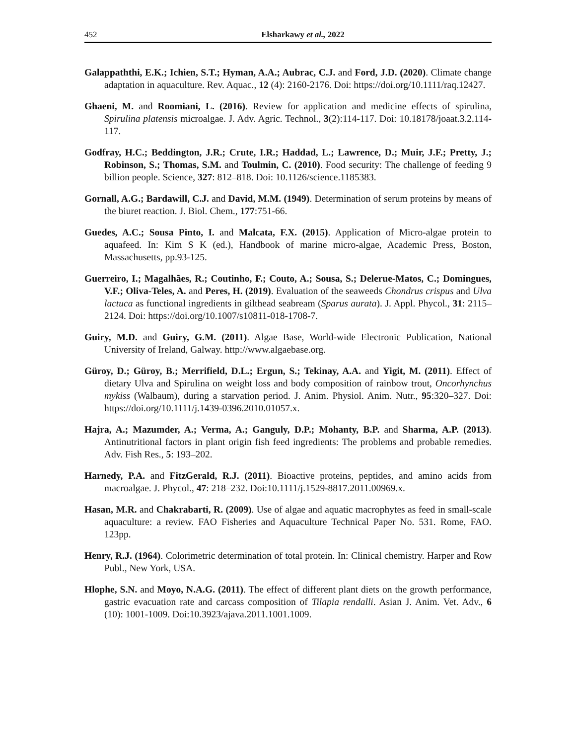452 Elsharkawy et al., 2022
Galappaththi, E.K.; Ichien, S.T.; Hyman, A.A.; Aubrac, C.J. and Ford, J.D. (2020). Climate change adaptation in aquaculture. Rev. Aquac., 12 (4): 2160-2176. Doi: https://doi.org/10.1111/raq.12427.
Ghaeni, M. and Roomiani, L. (2016). Review for application and medicine effects of spirulina, Spirulina platensis microalgae. J. Adv. Agric. Technol., 3(2):114-117. Doi: 10.18178/joaat.3.2.114-117.
Godfray, H.C.; Beddington, J.R.; Crute, I.R.; Haddad, L.; Lawrence, D.; Muir, J.F.; Pretty, J.; Robinson, S.; Thomas, S.M. and Toulmin, C. (2010). Food security: The challenge of feeding 9 billion people. Science, 327: 812–818. Doi: 10.1126/science.1185383.
Gornall, A.G.; Bardawill, C.J. and David, M.M. (1949). Determination of serum proteins by means of the biuret reaction. J. Biol. Chem., 177:751-66.
Guedes, A.C.; Sousa Pinto, I. and Malcata, F.X. (2015). Application of Micro-algae protein to aquafeed. In: Kim S K (ed.), Handbook of marine micro-algae, Academic Press, Boston, Massachusetts, pp.93-125.
Guerreiro, I.; Magalhães, R.; Coutinho, F.; Couto, A.; Sousa, S.; Delerue-Matos, C.; Domingues, V.F.; Oliva-Teles, A. and Peres, H. (2019). Evaluation of the seaweeds Chondrus crispus and Ulva lactuca as functional ingredients in gilthead seabream (Sparus aurata). J. Appl. Phycol., 31: 2115–2124. Doi: https://doi.org/10.1007/s10811-018-1708-7.
Guiry, M.D. and Guiry, G.M. (2011). Algae Base, World-wide Electronic Publication, National University of Ireland, Galway. http://www.algaebase.org.
Güroy, D.; Güroy, B.; Merrifield, D.L.; Ergun, S.; Tekinay, A.A. and Yigit, M. (2011). Effect of dietary Ulva and Spirulina on weight loss and body composition of rainbow trout, Oncorhynchus mykiss (Walbaum), during a starvation period. J. Anim. Physiol. Anim. Nutr., 95:320–327. Doi: https://doi.org/10.1111/j.1439-0396.2010.01057.x.
Hajra, A.; Mazumder, A.; Verma, A.; Ganguly, D.P.; Mohanty, B.P. and Sharma, A.P. (2013). Antinutritional factors in plant origin fish feed ingredients: The problems and probable remedies. Adv. Fish Res., 5: 193–202.
Harnedy, P.A. and FitzGerald, R.J. (2011). Bioactive proteins, peptides, and amino acids from macroalgae. J. Phycol., 47: 218–232. Doi:10.1111/j.1529-8817.2011.00969.x.
Hasan, M.R. and Chakrabarti, R. (2009). Use of algae and aquatic macrophytes as feed in small-scale aquaculture: a review. FAO Fisheries and Aquaculture Technical Paper No. 531. Rome, FAO. 123pp.
Henry, R.J. (1964). Colorimetric determination of total protein. In: Clinical chemistry. Harper and Row Publ., New York, USA.
Hlophe, S.N. and Moyo, N.A.G. (2011). The effect of different plant diets on the growth performance, gastric evacuation rate and carcass composition of Tilapia rendalli. Asian J. Anim. Vet. Adv., 6 (10): 1001-1009. Doi:10.3923/ajava.2011.1001.1009.